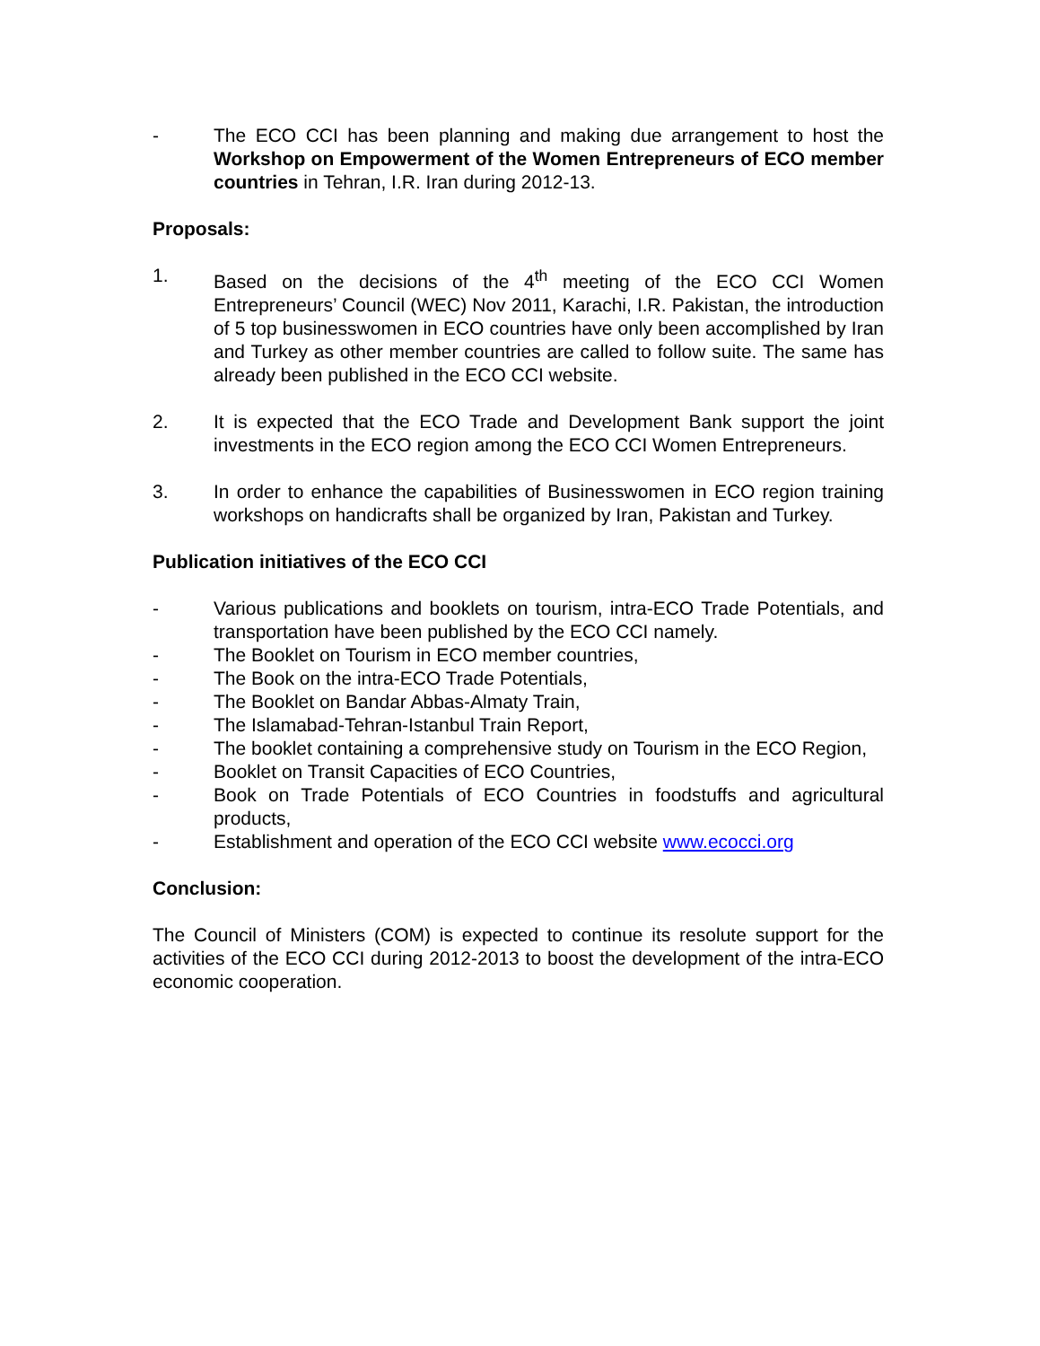- The ECO CCI has been planning and making due arrangement to host the Workshop on Empowerment of the Women Entrepreneurs of ECO member countries in Tehran, I.R. Iran during 2012-13.
Proposals:
1. Based on the decisions of the 4<sup>th</sup> meeting of the ECO CCI Women Entrepreneurs’ Council (WEC) Nov 2011, Karachi, I.R. Pakistan, the introduction of 5 top businesswomen in ECO countries have only been accomplished by Iran and Turkey as other member countries are called to follow suite. The same has already been published in the ECO CCI website.
2. It is expected that the ECO Trade and Development Bank support the joint investments in the ECO region among the ECO CCI Women Entrepreneurs.
3. In order to enhance the capabilities of Businesswomen in ECO region training workshops on handicrafts shall be organized by Iran, Pakistan and Turkey.
Publication initiatives of the ECO CCI
- Various publications and booklets on tourism, intra-ECO Trade Potentials, and transportation have been published by the ECO CCI namely.
- The Booklet on Tourism in ECO member countries,
- The Book on the intra-ECO Trade Potentials,
- The Booklet on Bandar Abbas-Almaty Train,
- The Islamabad-Tehran-Istanbul Train Report,
- The booklet containing a comprehensive study on Tourism in the ECO Region,
- Booklet on Transit Capacities of ECO Countries,
- Book on Trade Potentials of ECO Countries in foodstuffs and agricultural products,
- Establishment and operation of the ECO CCI website www.ecocci.org
Conclusion:
The Council of Ministers (COM) is expected to continue its resolute support for the activities of the ECO CCI during 2012-2013 to boost the development of the intra-ECO economic cooperation.